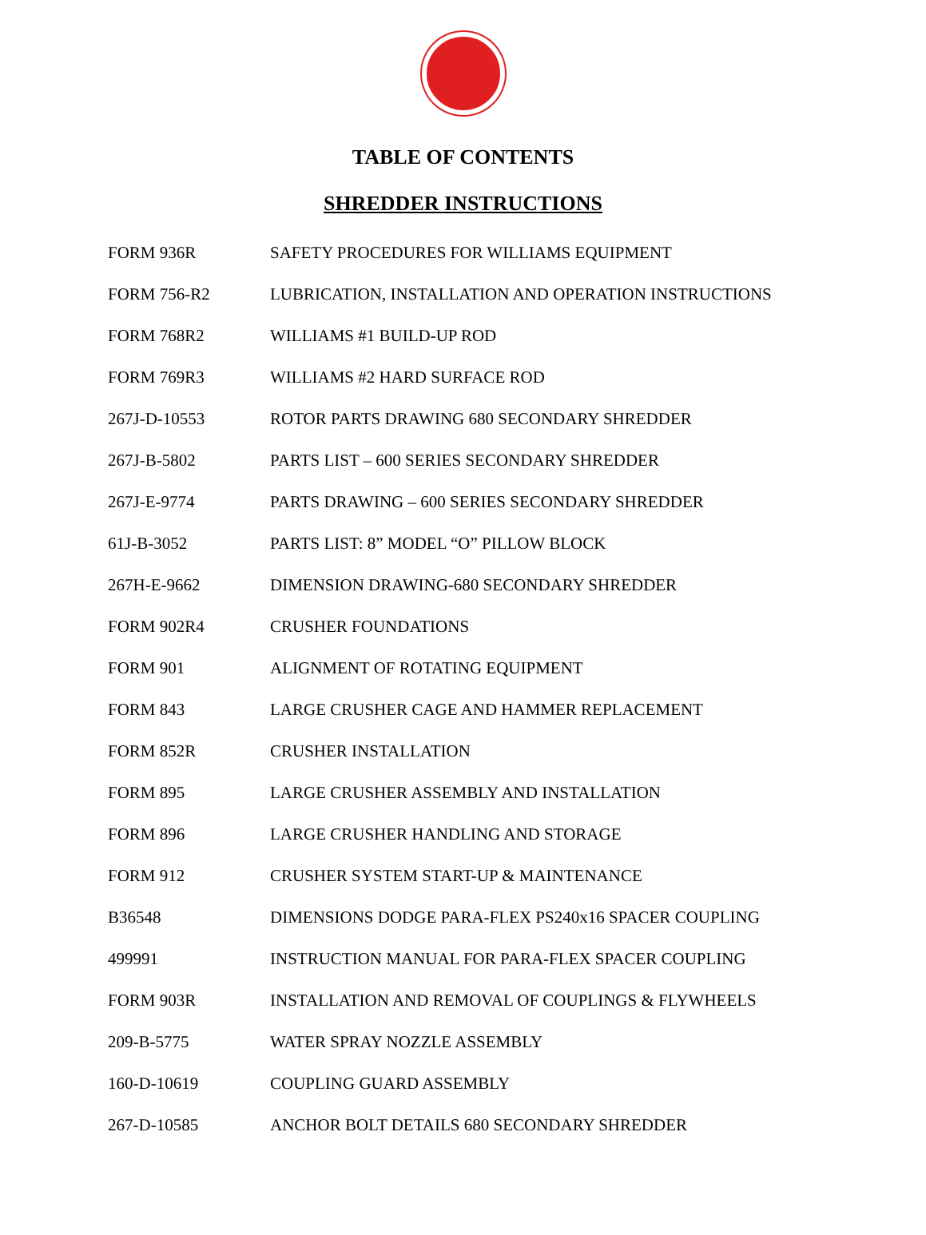TABLE OF CONTENTS
SHREDDER INSTRUCTIONS
| FORM 936R | SAFETY PROCEDURES FOR WILLIAMS EQUIPMENT |
| FORM 756-R2 | LUBRICATION, INSTALLATION AND OPERATION INSTRUCTIONS |
| FORM 768R2 | WILLIAMS #1 BUILD-UP ROD |
| FORM 769R3 | WILLIAMS #2 HARD SURFACE ROD |
| 267J-D-10553 | ROTOR PARTS DRAWING 680 SECONDARY SHREDDER |
| 267J-B-5802 | PARTS LIST – 600 SERIES SECONDARY SHREDDER |
| 267J-E-9774 | PARTS DRAWING – 600 SERIES SECONDARY SHREDDER |
| 61J-B-3052 | PARTS LIST: 8” MODEL “O” PILLOW BLOCK |
| 267H-E-9662 | DIMENSION DRAWING-680 SECONDARY SHREDDER |
| FORM 902R4 | CRUSHER FOUNDATIONS |
| FORM 901 | ALIGNMENT OF ROTATING EQUIPMENT |
| FORM 843 | LARGE CRUSHER CAGE AND HAMMER REPLACEMENT |
| FORM 852R | CRUSHER INSTALLATION |
| FORM 895 | LARGE CRUSHER ASSEMBLY AND INSTALLATION |
| FORM 896 | LARGE CRUSHER HANDLING AND STORAGE |
| FORM 912 | CRUSHER SYSTEM START-UP & MAINTENANCE |
| B36548 | DIMENSIONS DODGE PARA-FLEX PS240x16 SPACER COUPLING |
| 499991 | INSTRUCTION MANUAL FOR PARA-FLEX SPACER COUPLING |
| FORM 903R | INSTALLATION AND REMOVAL OF COUPLINGS & FLYWHEELS |
| 209-B-5775 | WATER SPRAY NOZZLE ASSEMBLY |
| 160-D-10619 | COUPLING GUARD ASSEMBLY |
| 267-D-10585 | ANCHOR BOLT DETAILS 680 SECONDARY SHREDDER |